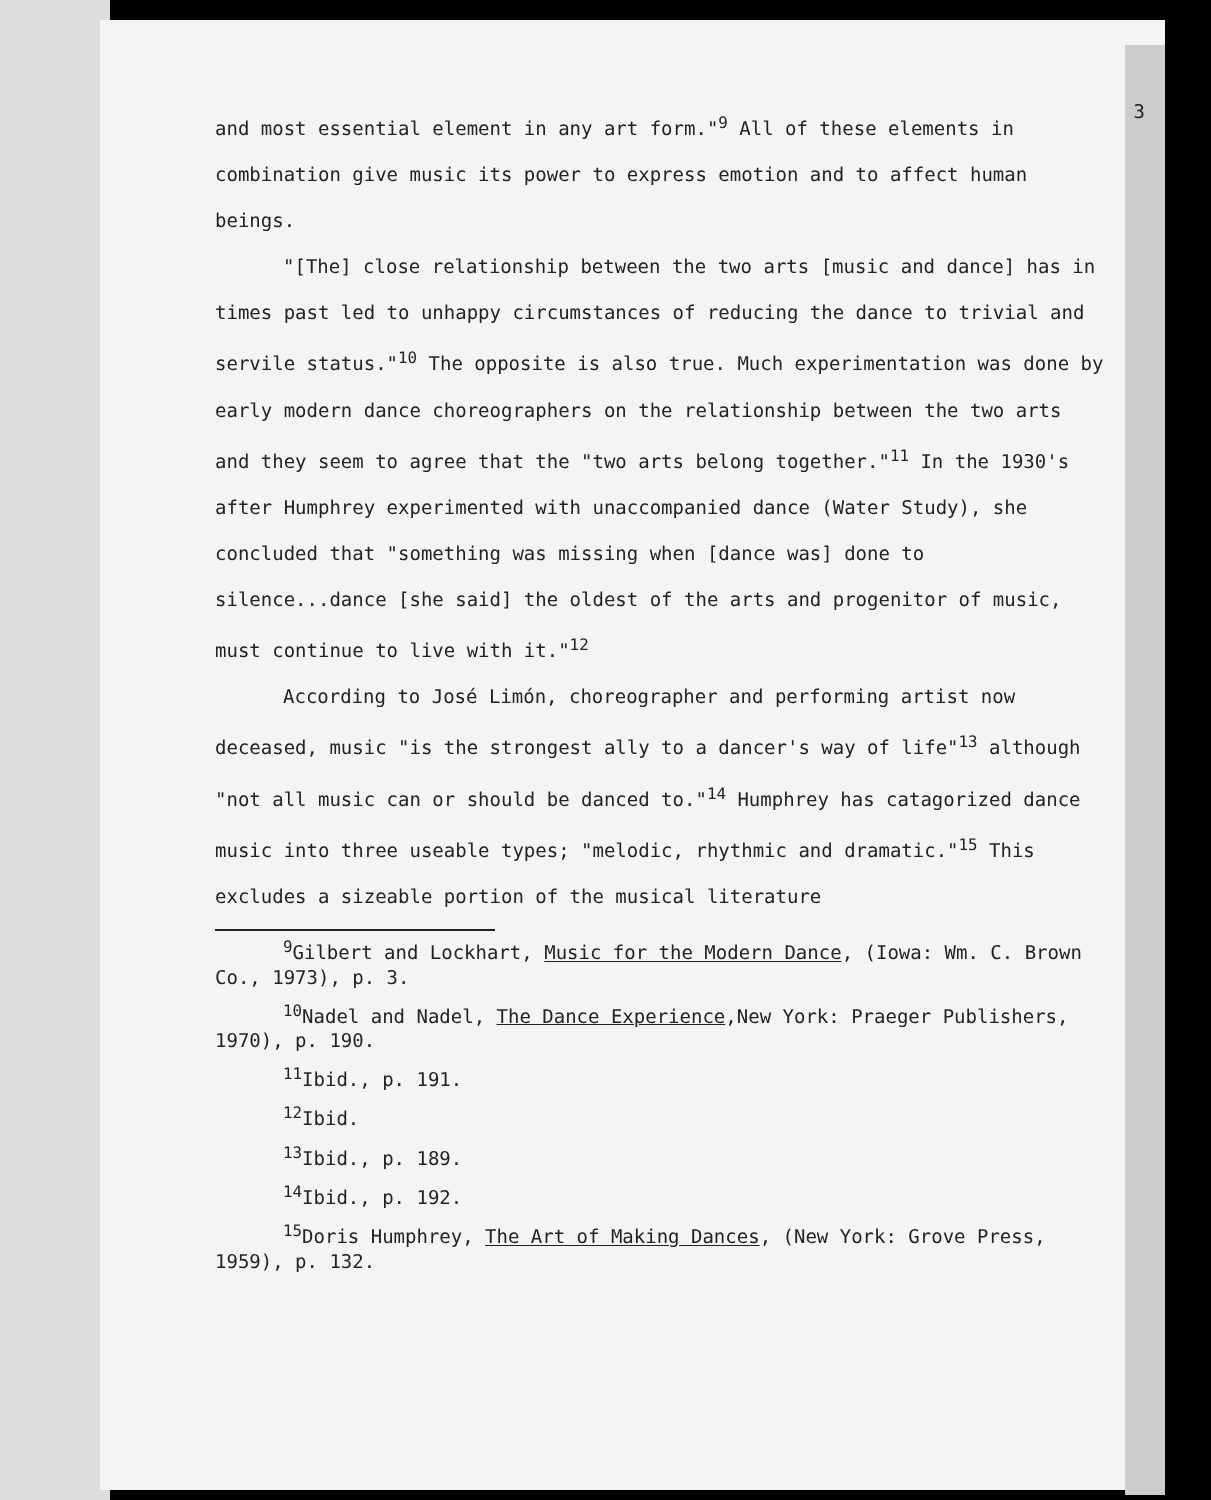3
and most essential element in any art form."<sup>9</sup> All of these elements in combination give music its power to express emotion and to affect human beings.
"[The] close relationship between the two arts [music and dance] has in times past led to unhappy circumstances of reducing the dance to trivial and servile status."<sup>10</sup> The opposite is also true. Much experimentation was done by early modern dance choreographers on the relationship between the two arts and they seem to agree that the "two arts belong together."<sup>11</sup> In the 1930's after Humphrey experimented with unaccompanied dance (Water Study), she concluded that "something was missing when [dance was] done to silence...dance [she said] the oldest of the arts and progenitor of music, must continue to live with it."<sup>12</sup>
According to José Limón, choreographer and performing artist now deceased, music "is the strongest ally to a dancer's way of life"<sup>13</sup> although "not all music can or should be danced to."<sup>14</sup> Humphrey has catagorized dance music into three useable types; "melodic, rhythmic and dramatic."<sup>15</sup> This excludes a sizeable portion of the musical literature
<sup>9</sup> Gilbert and Lockhart, Music for the Modern Dance, (Iowa: Wm. C. Brown Co., 1973), p. 3.
<sup>10</sup> Nadel and Nadel, The Dance Experience,New York: Praeger Publishers, 1970), p. 190.
<sup>11</sup> Ibid., p. 191.
<sup>12</sup> Ibid.
<sup>13</sup> Ibid., p. 189.
<sup>14</sup> Ibid., p. 192.
<sup>15</sup> Doris Humphrey, The Art of Making Dances, (New York: Grove Press, 1959), p. 132.